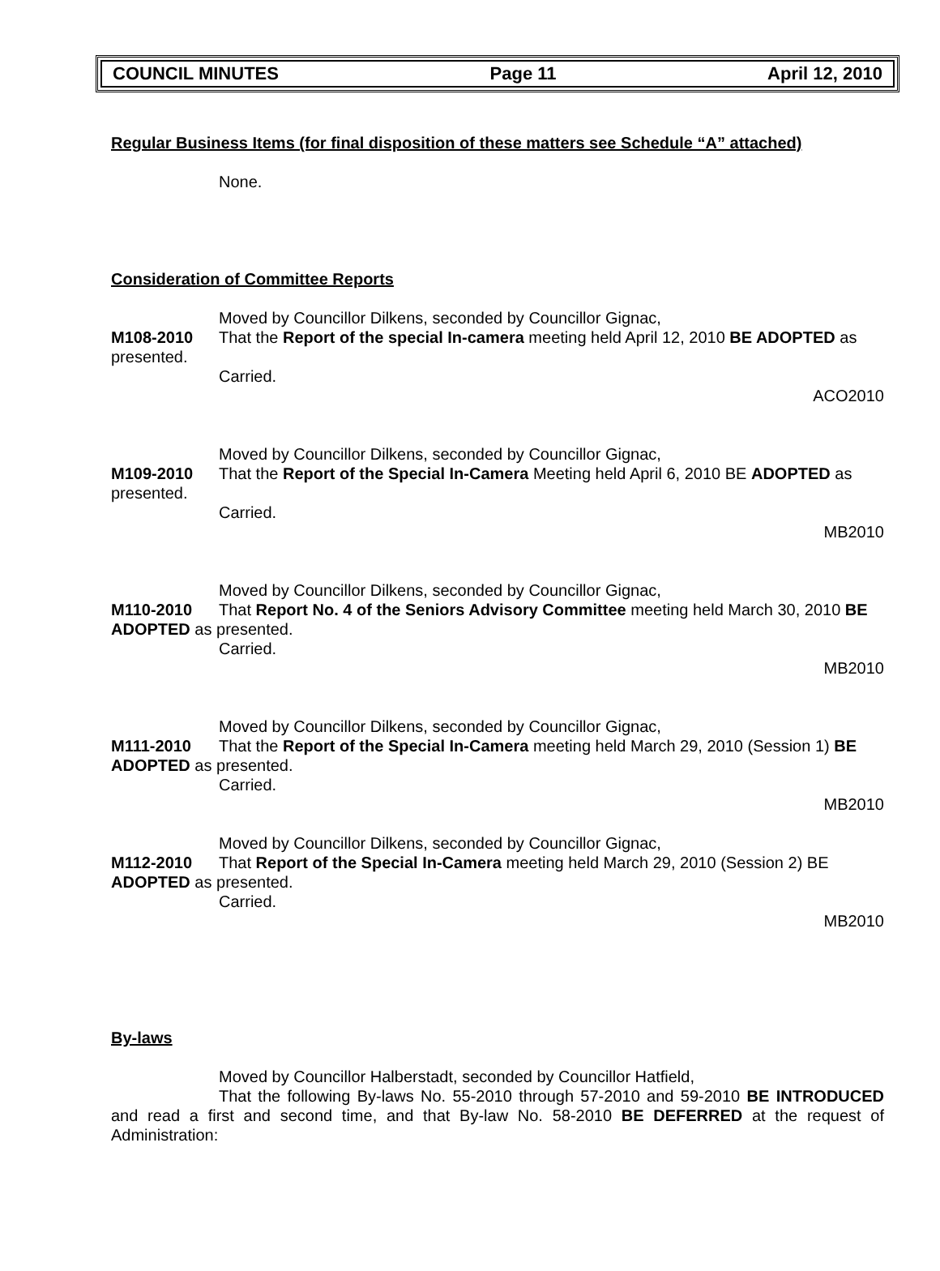COUNCIL MINUTES Page 11 April 12, 2010
Regular Business Items (for final disposition of these matters see Schedule “A” attached)
None.
Consideration of Committee Reports
Moved by Councillor Dilkens, seconded by Councillor Gignac,
M108-2010 That the Report of the special In-camera meeting held April 12, 2010 BE ADOPTED as presented.
Carried.
ACO2010
Moved by Councillor Dilkens, seconded by Councillor Gignac,
M109-2010 That the Report of the Special In-Camera Meeting held April 6, 2010 BE ADOPTED as presented.
Carried.
MB2010
Moved by Councillor Dilkens, seconded by Councillor Gignac,
M110-2010 That Report No. 4 of the Seniors Advisory Committee meeting held March 30, 2010 BE ADOPTED as presented.
Carried.
MB2010
Moved by Councillor Dilkens, seconded by Councillor Gignac,
M111-2010 That the Report of the Special In-Camera meeting held March 29, 2010 (Session 1) BE ADOPTED as presented.
Carried.
MB2010
Moved by Councillor Dilkens, seconded by Councillor Gignac,
M112-2010 That Report of the Special In-Camera meeting held March 29, 2010 (Session 2) BE ADOPTED as presented.
Carried.
MB2010
By-laws
Moved by Councillor Halberstadt, seconded by Councillor Hatfield,
That the following By-laws No. 55-2010 through 57-2010 and 59-2010 BE INTRODUCED and read a first and second time, and that By-law No. 58-2010 BE DEFERRED at the request of Administration: